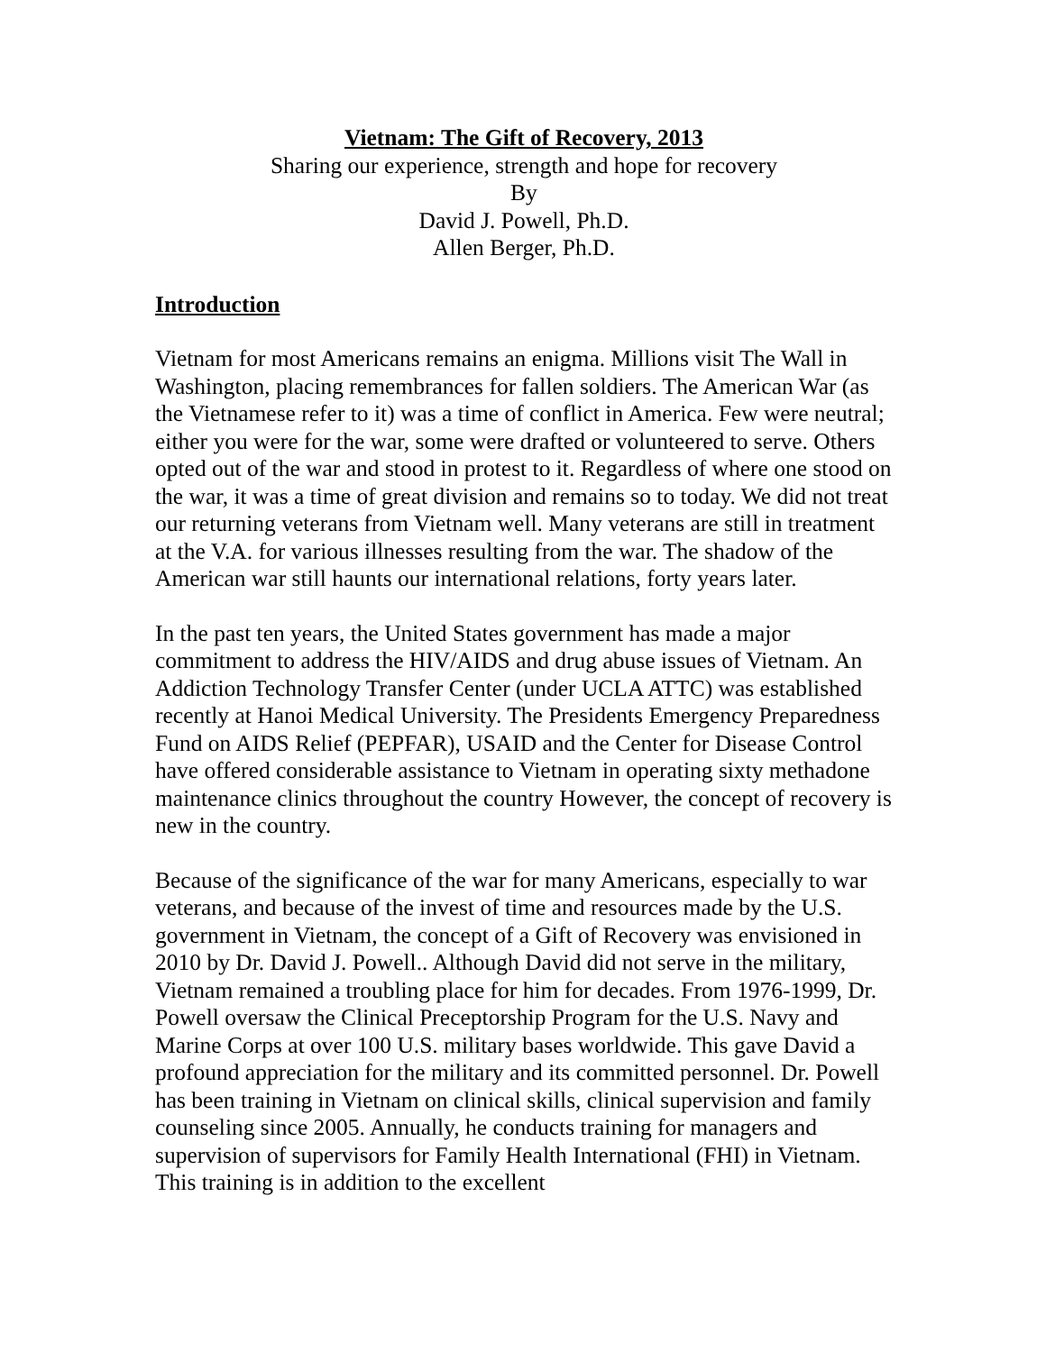Vietnam: The Gift of Recovery, 2013
Sharing our experience, strength and hope for recovery
By
David J. Powell, Ph.D.
Allen Berger, Ph.D.
Introduction
Vietnam for most Americans remains an enigma. Millions visit The Wall in Washington, placing remembrances for fallen soldiers. The American War (as the Vietnamese refer to it) was a time of conflict in America. Few were neutral; either you were for the war, some were drafted or volunteered to serve. Others opted out of the war and stood in protest to it. Regardless of where one stood on the war, it was a time of great division and remains so to today. We did not treat our returning veterans from Vietnam well. Many veterans are still in treatment at the V.A. for various illnesses resulting from the war. The shadow of the American war still haunts our international relations, forty years later.
In the past ten years, the United States government has made a major commitment to address the HIV/AIDS and drug abuse issues of Vietnam. An Addiction Technology Transfer Center (under UCLA ATTC) was established recently at Hanoi Medical University. The Presidents Emergency Preparedness Fund on AIDS Relief (PEPFAR), USAID and the Center for Disease Control have offered considerable assistance to Vietnam in operating sixty methadone maintenance clinics throughout the country However, the concept of recovery is new in the country.
Because of the significance of the war for many Americans, especially to war veterans, and because of the invest of time and resources made by the U.S. government in Vietnam, the concept of a Gift of Recovery was envisioned in 2010 by Dr. David J. Powell.. Although David did not serve in the military, Vietnam remained a troubling place for him for decades. From 1976-1999, Dr. Powell oversaw the Clinical Preceptorship Program for the U.S. Navy and Marine Corps at over 100 U.S. military bases worldwide. This gave David a profound appreciation for the military and its committed personnel. Dr. Powell has been training in Vietnam on clinical skills, clinical supervision and family counseling since 2005. Annually, he conducts training for managers and supervision of supervisors for Family Health International (FHI) in Vietnam. This training is in addition to the excellent